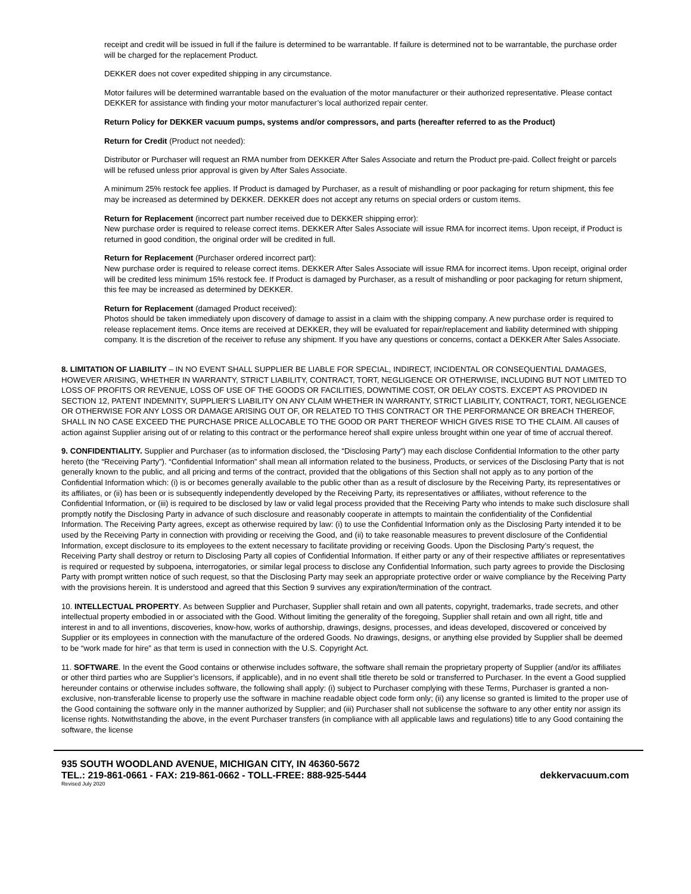receipt and credit will be issued in full if the failure is determined to be warrantable. If failure is determined not to be warrantable, the purchase order will be charged for the replacement Product.
DEKKER does not cover expedited shipping in any circumstance.
Motor failures will be determined warrantable based on the evaluation of the motor manufacturer or their authorized representative. Please contact DEKKER for assistance with finding your motor manufacturer’s local authorized repair center.
Return Policy for DEKKER vacuum pumps, systems and/or compressors, and parts (hereafter referred to as the Product)
Return for Credit (Product not needed):
Distributor or Purchaser will request an RMA number from DEKKER After Sales Associate and return the Product pre-paid. Collect freight or parcels will be refused unless prior approval is given by After Sales Associate.
A minimum 25% restock fee applies. If Product is damaged by Purchaser, as a result of mishandling or poor packaging for return shipment, this fee may be increased as determined by DEKKER. DEKKER does not accept any returns on special orders or custom items.
Return for Replacement (incorrect part number received due to DEKKER shipping error):
New purchase order is required to release correct items. DEKKER After Sales Associate will issue RMA for incorrect items. Upon receipt, if Product is returned in good condition, the original order will be credited in full.
Return for Replacement (Purchaser ordered incorrect part):
New purchase order is required to release correct items. DEKKER After Sales Associate will issue RMA for incorrect items. Upon receipt, original order will be credited less minimum 15% restock fee. If Product is damaged by Purchaser, as a result of mishandling or poor packaging for return shipment, this fee may be increased as determined by DEKKER.
Return for Replacement (damaged Product received):
Photos should be taken immediately upon discovery of damage to assist in a claim with the shipping company. A new purchase order is required to release replacement items. Once items are received at DEKKER, they will be evaluated for repair/replacement and liability determined with shipping company. It is the discretion of the receiver to refuse any shipment. If you have any questions or concerns, contact a DEKKER After Sales Associate.
8. LIMITATION OF LIABILITY – IN NO EVENT SHALL SUPPLIER BE LIABLE FOR SPECIAL, INDIRECT, INCIDENTAL OR CONSEQUENTIAL DAMAGES, HOWEVER ARISING, WHETHER IN WARRANTY, STRICT LIABILITY, CONTRACT, TORT, NEGLIGENCE OR OTHERWISE, INCLUDING BUT NOT LIMITED TO LOSS OF PROFITS OR REVENUE, LOSS OF USE OF THE GOODS OR FACILITIES, DOWNTIME COST, OR DELAY COSTS. EXCEPT AS PROVIDED IN SECTION 12, PATENT INDEMNITY, SUPPLIER’S LIABILITY ON ANY CLAIM WHETHER IN WARRANTY, STRICT LIABILITY, CONTRACT, TORT, NEGLIGENCE OR OTHERWISE FOR ANY LOSS OR DAMAGE ARISING OUT OF, OR RELATED TO THIS CONTRACT OR THE PERFORMANCE OR BREACH THEREOF, SHALL IN NO CASE EXCEED THE PURCHASE PRICE ALLOCABLE TO THE GOOD OR PART THEREOF WHICH GIVES RISE TO THE CLAIM. All causes of action against Supplier arising out of or relating to this contract or the performance hereof shall expire unless brought within one year of time of accrual thereof.
9. CONFIDENTIALITY. Supplier and Purchaser (as to information disclosed, the “Disclosing Party”) may each disclose Confidential Information to the other party hereto (the “Receiving Party”). “Confidential Information” shall mean all information related to the business, Products, or services of the Disclosing Party that is not generally known to the public, and all pricing and terms of the contract, provided that the obligations of this Section shall not apply as to any portion of the Confidential Information which: (i) is or becomes generally available to the public other than as a result of disclosure by the Receiving Party, its representatives or its affiliates, or (ii) has been or is subsequently independently developed by the Receiving Party, its representatives or affiliates, without reference to the Confidential Information, or (iii) is required to be disclosed by law or valid legal process provided that the Receiving Party who intends to make such disclosure shall promptly notify the Disclosing Party in advance of such disclosure and reasonably cooperate in attempts to maintain the confidentiality of the Confidential Information. The Receiving Party agrees, except as otherwise required by law: (i) to use the Confidential Information only as the Disclosing Party intended it to be used by the Receiving Party in connection with providing or receiving the Good, and (ii) to take reasonable measures to prevent disclosure of the Confidential Information, except disclosure to its employees to the extent necessary to facilitate providing or receiving Goods. Upon the Disclosing Party’s request, the Receiving Party shall destroy or return to Disclosing Party all copies of Confidential Information. If either party or any of their respective affiliates or representatives is required or requested by subpoena, interrogatories, or similar legal process to disclose any Confidential Information, such party agrees to provide the Disclosing Party with prompt written notice of such request, so that the Disclosing Party may seek an appropriate protective order or waive compliance by the Receiving Party with the provisions herein. It is understood and agreed that this Section 9 survives any expiration/termination of the contract.
10. INTELLECTUAL PROPERTY. As between Supplier and Purchaser, Supplier shall retain and own all patents, copyright, trademarks, trade secrets, and other intellectual property embodied in or associated with the Good. Without limiting the generality of the foregoing, Supplier shall retain and own all right, title and interest in and to all inventions, discoveries, know-how, works of authorship, drawings, designs, processes, and ideas developed, discovered or conceived by Supplier or its employees in connection with the manufacture of the ordered Goods. No drawings, designs, or anything else provided by Supplier shall be deemed to be “work made for hire” as that term is used in connection with the U.S. Copyright Act.
11. SOFTWARE. In the event the Good contains or otherwise includes software, the software shall remain the proprietary property of Supplier (and/or its affiliates or other third parties who are Supplier’s licensors, if applicable), and in no event shall title thereto be sold or transferred to Purchaser. In the event a Good supplied hereunder contains or otherwise includes software, the following shall apply: (i) subject to Purchaser complying with these Terms, Purchaser is granted a non-exclusive, non-transferable license to properly use the software in machine readable object code form only; (ii) any license so granted is limited to the proper use of the Good containing the software only in the manner authorized by Supplier; and (iii) Purchaser shall not sublicense the software to any other entity nor assign its license rights. Notwithstanding the above, in the event Purchaser transfers (in compliance with all applicable laws and regulations) title to any Good containing the software, the license
935 SOUTH WOODLAND AVENUE, MICHIGAN CITY, IN 46360-5672
TEL.: 219-861-0661 - FAX: 219-861-0662 - TOLL-FREE: 888-925-5444 dekkervacuum.com
Revised July 2020